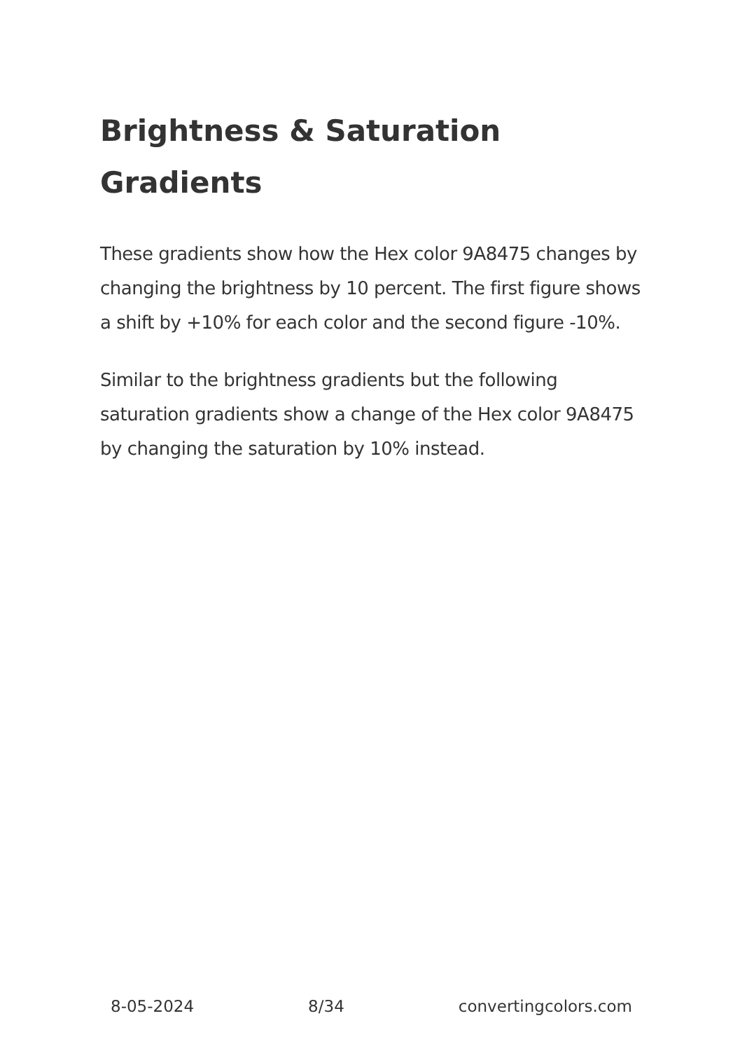Brightness & Saturation Gradients
These gradients show how the Hex color 9A8475 changes by changing the brightness by 10 percent. The first figure shows a shift by +10% for each color and the second figure -10%.
Similar to the brightness gradients but the following saturation gradients show a change of the Hex color 9A8475 by changing the saturation by 10% instead.
8-05-2024 8/34 convertingcolors.com